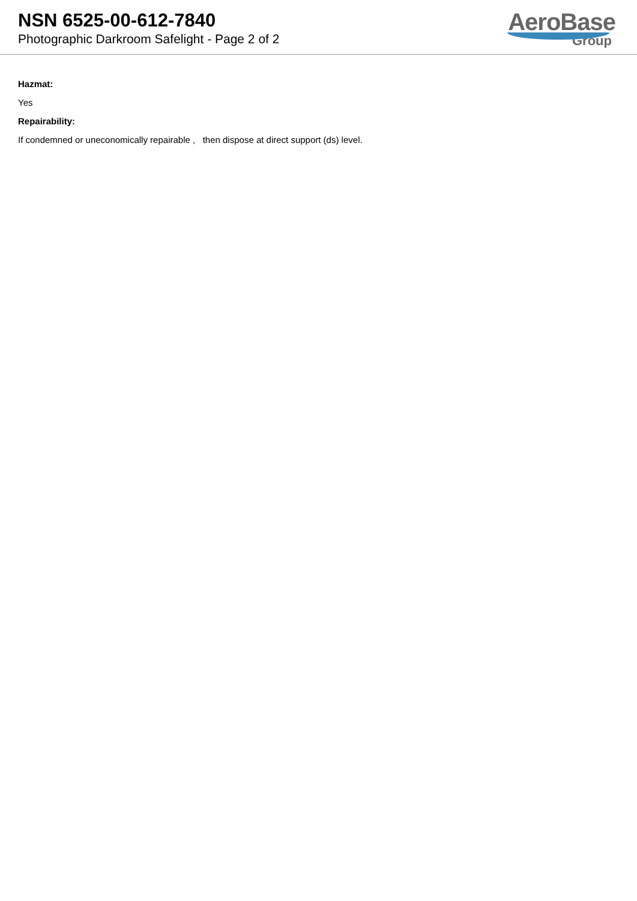NSN 6525-00-612-7840
Photographic Darkroom Safelight - Page 2 of 2
AeroBase
Group
Hazmat:
Yes
Repairability:
If condemned or uneconomically repairable , then dispose at direct support (ds) level.